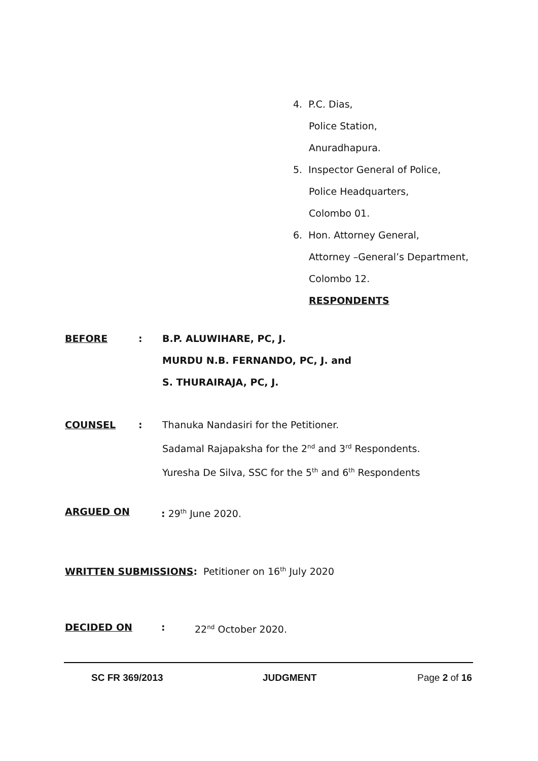4. P.C. Dias,
Police Station,
Anuradhapura.
5. Inspector General of Police,
Police Headquarters,
Colombo 01.
6. Hon. Attorney General,
Attorney –General’s Department,
Colombo 12.
RESPONDENTS
BEFORE: B.P. ALUWIHARE, PC, J.
MURDU N.B. FERNANDO, PC, J. and
S. THURAIRAJA, PC, J.
COUNSEL: Thanuka Nandasiri for the Petitioner.
Sadamal Rajapaksha for the 2<sup>nd</sup> and 3<sup>rd</sup> Respondents.
Yuresha De Silva, SSC for the 5<sup>th</sup> and 6<sup>th</sup> Respondents
ARGUED ON: 29<sup>th</sup> June 2020.
WRITTEN SUBMISSIONS: Petitioner on 16<sup>th</sup> July 2020
DECIDED ON: 22<sup>nd</sup> October 2020.
SC FR 369/2013 JUDGMENT Page 2 of 16